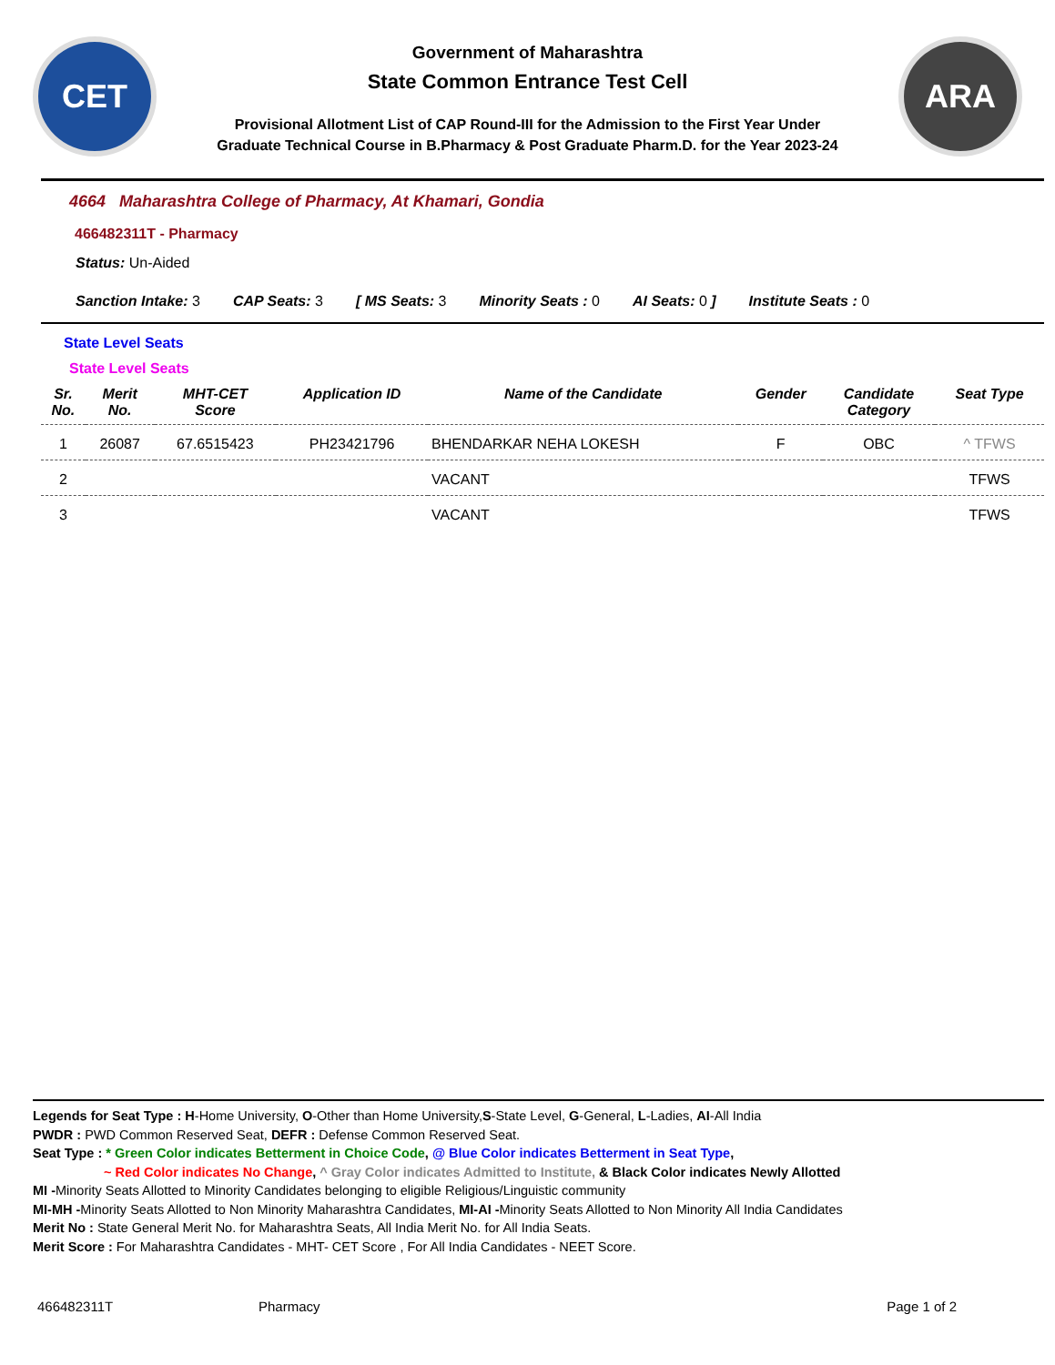CET
Government of Maharashtra
State Common Entrance Test Cell
Provisional Allotment List of CAP Round-III for the Admission to the First Year Under
Graduate Technical Course in B.Pharmacy & Post Graduate Pharm.D. for the Year 2023-24
ARA
4664 Maharashtra College of Pharmacy, At Khamari, Gondia
466482311T - Pharmacy
Status: Un-Aided
Sanction Intake: 3 CAP Seats: 3 [ MS Seats: 3 Minority Seats : 0 AI Seats: 0 ] Institute Seats : 0
State Level Seats
State Level Seats
| Sr. No. | Merit No. | MHT-CET Score | Application ID | Name of the Candidate | Gender | Candidate Category | Seat Type |
| --- | --- | --- | --- | --- | --- | --- | --- |
| 1 | 26087 | 67.6515423 | PH23421796 | BHENDARKAR NEHA LOKESH | F | OBC | ^ TFWS |
| 2 | | | | VACANT | | | TFWS |
| 3 | | | | VACANT | | | TFWS |
Legends for Seat Type : H-Home University, O-Other than Home University,S-State Level, G-General, L-Ladies, AI-All India
PWDR : PWD Common Reserved Seat, DEFR : Defense Common Reserved Seat.
Seat Type : * Green Color indicates Betterment in Choice Code, @ Blue Color indicates Betterment in Seat Type,
~ Red Color indicates No Change, ^ Gray Color indicates Admitted to Institute, & Black Color indicates Newly Allotted
MI -Minority Seats Allotted to Minority Candidates belonging to eligible Religious/Linguistic community
MI-MH -Minority Seats Allotted to Non Minority Maharashtra Candidates, MI-AI -Minority Seats Allotted to Non Minority All India Candidates
Merit No : State General Merit No. for Maharashtra Seats, All India Merit No. for All India Seats.
Merit Score : For Maharashtra Candidates - MHT- CET Score , For All India Candidates - NEET Score.
466482311T Pharmacy Page 1 of 2